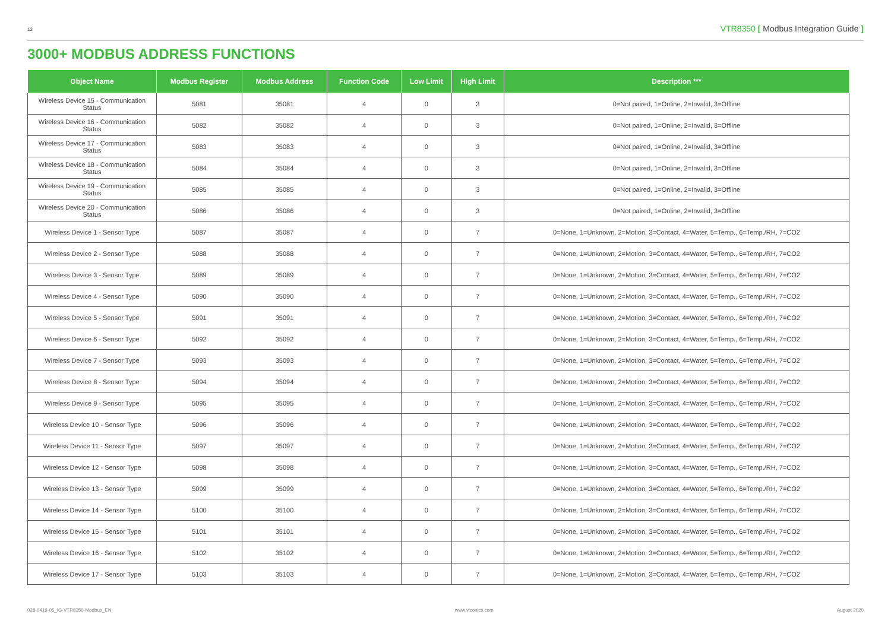13
VTR8350 [ Modbus Integration Guide ]
3000+ MODBUS ADDRESS FUNCTIONS
| Object Name | Modbus Register | Modbus Address | Function Code | Low Limit | High Limit | Description *** |
| --- | --- | --- | --- | --- | --- | --- |
| Wireless Device 15 - Communication Status | 5081 | 35081 | 4 | 0 | 3 | 0=Not paired, 1=Online, 2=Invalid, 3=Offline |
| Wireless Device 16 - Communication Status | 5082 | 35082 | 4 | 0 | 3 | 0=Not paired, 1=Online, 2=Invalid, 3=Offline |
| Wireless Device 17 - Communication Status | 5083 | 35083 | 4 | 0 | 3 | 0=Not paired, 1=Online, 2=Invalid, 3=Offline |
| Wireless Device 18 - Communication Status | 5084 | 35084 | 4 | 0 | 3 | 0=Not paired, 1=Online, 2=Invalid, 3=Offline |
| Wireless Device 19 - Communication Status | 5085 | 35085 | 4 | 0 | 3 | 0=Not paired, 1=Online, 2=Invalid, 3=Offline |
| Wireless Device 20 - Communication Status | 5086 | 35086 | 4 | 0 | 3 | 0=Not paired, 1=Online, 2=Invalid, 3=Offline |
| Wireless Device 1 - Sensor Type | 5087 | 35087 | 4 | 0 | 7 | 0=None, 1=Unknown, 2=Motion, 3=Contact, 4=Water, 5=Temp., 6=Temp./RH, 7=CO2 |
| Wireless Device 2 - Sensor Type | 5088 | 35088 | 4 | 0 | 7 | 0=None, 1=Unknown, 2=Motion, 3=Contact, 4=Water, 5=Temp., 6=Temp./RH, 7=CO2 |
| Wireless Device 3 - Sensor Type | 5089 | 35089 | 4 | 0 | 7 | 0=None, 1=Unknown, 2=Motion, 3=Contact, 4=Water, 5=Temp., 6=Temp./RH, 7=CO2 |
| Wireless Device 4 - Sensor Type | 5090 | 35090 | 4 | 0 | 7 | 0=None, 1=Unknown, 2=Motion, 3=Contact, 4=Water, 5=Temp., 6=Temp./RH, 7=CO2 |
| Wireless Device 5 - Sensor Type | 5091 | 35091 | 4 | 0 | 7 | 0=None, 1=Unknown, 2=Motion, 3=Contact, 4=Water, 5=Temp., 6=Temp./RH, 7=CO2 |
| Wireless Device 6 - Sensor Type | 5092 | 35092 | 4 | 0 | 7 | 0=None, 1=Unknown, 2=Motion, 3=Contact, 4=Water, 5=Temp., 6=Temp./RH, 7=CO2 |
| Wireless Device 7 - Sensor Type | 5093 | 35093 | 4 | 0 | 7 | 0=None, 1=Unknown, 2=Motion, 3=Contact, 4=Water, 5=Temp., 6=Temp./RH, 7=CO2 |
| Wireless Device 8 - Sensor Type | 5094 | 35094 | 4 | 0 | 7 | 0=None, 1=Unknown, 2=Motion, 3=Contact, 4=Water, 5=Temp., 6=Temp./RH, 7=CO2 |
| Wireless Device 9 - Sensor Type | 5095 | 35095 | 4 | 0 | 7 | 0=None, 1=Unknown, 2=Motion, 3=Contact, 4=Water, 5=Temp., 6=Temp./RH, 7=CO2 |
| Wireless Device 10 - Sensor Type | 5096 | 35096 | 4 | 0 | 7 | 0=None, 1=Unknown, 2=Motion, 3=Contact, 4=Water, 5=Temp., 6=Temp./RH, 7=CO2 |
| Wireless Device 11 - Sensor Type | 5097 | 35097 | 4 | 0 | 7 | 0=None, 1=Unknown, 2=Motion, 3=Contact, 4=Water, 5=Temp., 6=Temp./RH, 7=CO2 |
| Wireless Device 12 - Sensor Type | 5098 | 35098 | 4 | 0 | 7 | 0=None, 1=Unknown, 2=Motion, 3=Contact, 4=Water, 5=Temp., 6=Temp./RH, 7=CO2 |
| Wireless Device 13 - Sensor Type | 5099 | 35099 | 4 | 0 | 7 | 0=None, 1=Unknown, 2=Motion, 3=Contact, 4=Water, 5=Temp., 6=Temp./RH, 7=CO2 |
| Wireless Device 14 - Sensor Type | 5100 | 35100 | 4 | 0 | 7 | 0=None, 1=Unknown, 2=Motion, 3=Contact, 4=Water, 5=Temp., 6=Temp./RH, 7=CO2 |
| Wireless Device 15 - Sensor Type | 5101 | 35101 | 4 | 0 | 7 | 0=None, 1=Unknown, 2=Motion, 3=Contact, 4=Water, 5=Temp., 6=Temp./RH, 7=CO2 |
| Wireless Device 16 - Sensor Type | 5102 | 35102 | 4 | 0 | 7 | 0=None, 1=Unknown, 2=Motion, 3=Contact, 4=Water, 5=Temp., 6=Temp./RH, 7=CO2 |
| Wireless Device 17 - Sensor Type | 5103 | 35103 | 4 | 0 | 7 | 0=None, 1=Unknown, 2=Motion, 3=Contact, 4=Water, 5=Temp., 6=Temp./RH, 7=CO2 |
028-0419-05_IG-VTR8350-Modbus_EN www.viconics.com August 2020